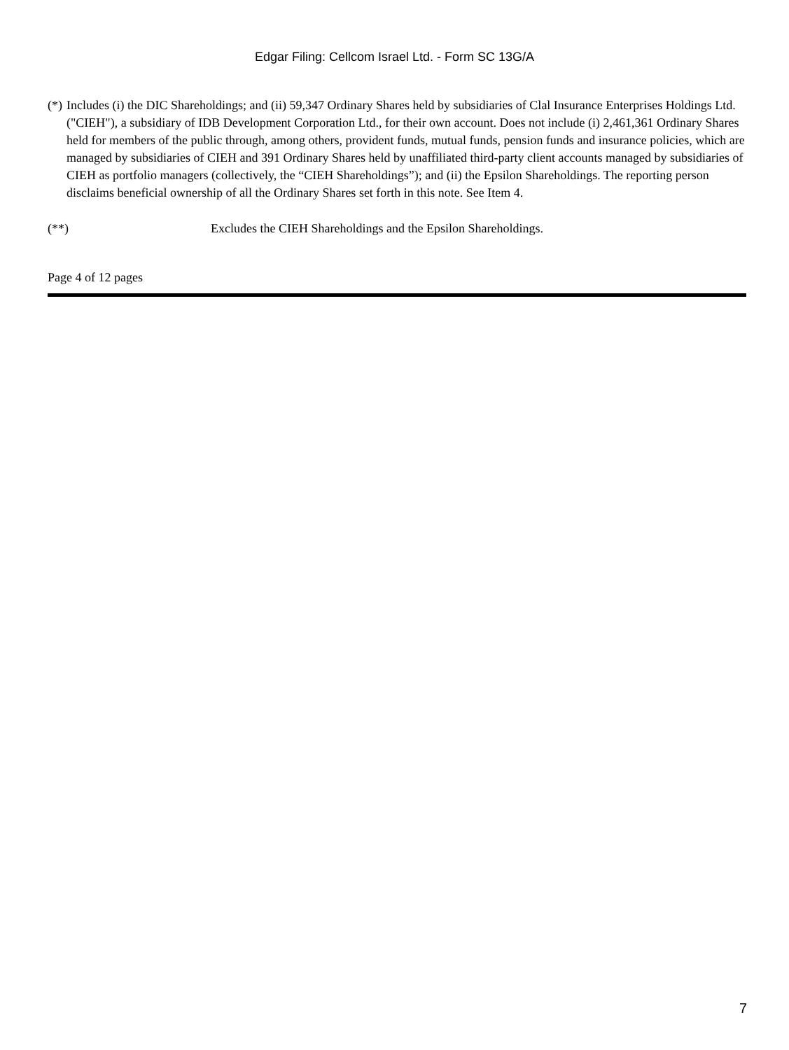Edgar Filing: Cellcom Israel Ltd. - Form SC 13G/A
(*) Includes (i) the DIC Shareholdings; and (ii) 59,347 Ordinary Shares held by subsidiaries of Clal Insurance Enterprises Holdings Ltd. ("CIEH"), a subsidiary of IDB Development Corporation Ltd., for their own account. Does not include (i) 2,461,361 Ordinary Shares held for members of the public through, among others, provident funds, mutual funds, pension funds and insurance policies, which are managed by subsidiaries of CIEH and 391 Ordinary Shares held by unaffiliated third-party client accounts managed by subsidiaries of CIEH as portfolio managers (collectively, the “CIEH Shareholdings”); and (ii) the Epsilon Shareholdings. The reporting person disclaims beneficial ownership of all the Ordinary Shares set forth in this note. See Item 4.
(**) Excludes the CIEH Shareholdings and the Epsilon Shareholdings.
Page 4 of 12 pages
7